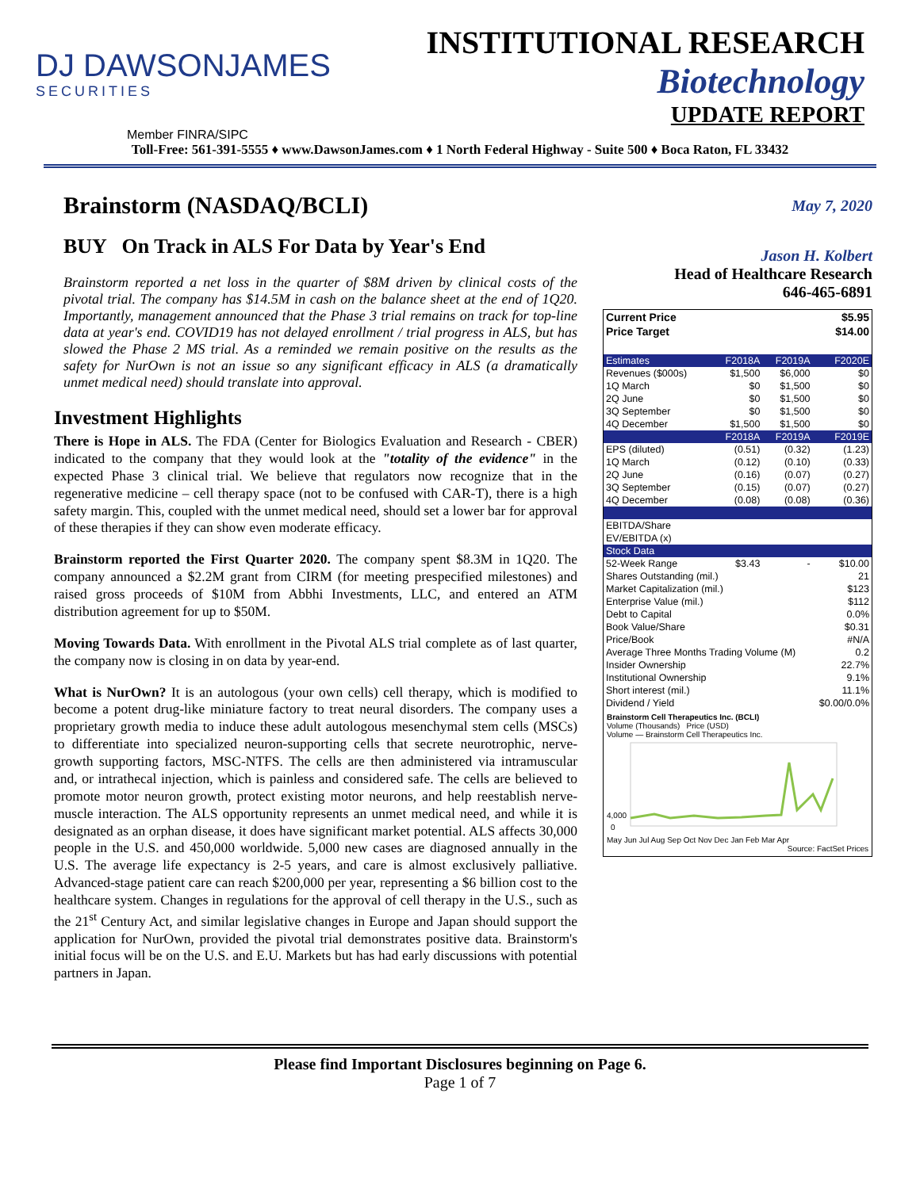DJ DAWSONJAMES
SECURITIES
INSTITUTIONAL RESEARCH
Biotechnology
UPDATE REPORT
Member FINRA/SIPC
Toll-Free: 561-391-5555 ♦ www.DawsonJames.com ♦ 1 North Federal Highway - Suite 500 ♦ Boca Raton, FL 33432
Brainstorm (NASDAQ/BCLI)
BUY On Track in ALS For Data by Year's End
Brainstorm reported a net loss in the quarter of $8M driven by clinical costs of the pivotal trial. The company has $14.5M in cash on the balance sheet at the end of 1Q20. Importantly, management announced that the Phase 3 trial remains on track for top-line data at year's end. COVID19 has not delayed enrollment / trial progress in ALS, but has slowed the Phase 2 MS trial. As a reminded we remain positive on the results as the safety for NurOwn is not an issue so any significant efficacy in ALS (a dramatically unmet medical need) should translate into approval.
Investment Highlights
There is Hope in ALS. The FDA (Center for Biologics Evaluation and Research - CBER) indicated to the company that they would look at the "totality of the evidence" in the expected Phase 3 clinical trial. We believe that regulators now recognize that in the regenerative medicine – cell therapy space (not to be confused with CAR-T), there is a high safety margin. This, coupled with the unmet medical need, should set a lower bar for approval of these therapies if they can show even moderate efficacy.
Brainstorm reported the First Quarter 2020. The company spent $8.3M in 1Q20. The company announced a $2.2M grant from CIRM (for meeting prespecified milestones) and raised gross proceeds of $10M from Abbhi Investments, LLC, and entered an ATM distribution agreement for up to $50M.
Moving Towards Data. With enrollment in the Pivotal ALS trial complete as of last quarter, the company now is closing in on data by year-end.
What is NurOwn? It is an autologous (your own cells) cell therapy, which is modified to become a potent drug-like miniature factory to treat neural disorders. The company uses a proprietary growth media to induce these adult autologous mesenchymal stem cells (MSCs) to differentiate into specialized neuron-supporting cells that secrete neurotrophic, nerve-growth supporting factors, MSC-NTFS. The cells are then administered via intramuscular and, or intrathecal injection, which is painless and considered safe. The cells are believed to promote motor neuron growth, protect existing motor neurons, and help reestablish nerve-muscle interaction. The ALS opportunity represents an unmet medical need, and while it is designated as an orphan disease, it does have significant market potential. ALS affects 30,000 people in the U.S. and 450,000 worldwide. 5,000 new cases are diagnosed annually in the U.S. The average life expectancy is 2-5 years, and care is almost exclusively palliative. Advanced-stage patient care can reach $200,000 per year, representing a $6 billion cost to the healthcare system. Changes in regulations for the approval of cell therapy in the U.S., such as the 21<sup>st</sup> Century Act, and similar legislative changes in Europe and Japan should support the application for NurOwn, provided the pivotal trial demonstrates positive data. Brainstorm's initial focus will be on the U.S. and E.U. Markets but has had early discussions with potential partners in Japan.
May 7, 2020
Jason H. Kolbert
Head of Healthcare Research
646-465-6891
| Current Price | $5.95 |
| Price Target | $14.00 |
| Estimates | F2018A | F2019A | F2020E |
| --- | --- | --- | --- |
| Revenues ($000s) | $1,500 | $6,000 | $0 |
| 1Q March | $0 | $1,500 | $0 |
| 2Q June | $0 | $1,500 | $0 |
| 3Q September | $0 | $1,500 | $0 |
| 4Q December | $1,500 | $1,500 | $0 |
| | F2018A | F2019A | F2019E |
| EPS (diluted) | (0.51) | (0.32) | (1.23) |
| 1Q March | (0.12) | (0.10) | (0.33) |
| 2Q June | (0.16) | (0.07) | (0.27) |
| 3Q September | (0.15) | (0.07) | (0.27) |
| 4Q December | (0.08) | (0.08) | (0.36) |
| EBITDA/Share | | | |
| EV/EBITDA (x) | | | |
| Stock Data | | | |
| 52-Week Range | $3.43 | - | $10.00 |
| Shares Outstanding (mil.) | | | 21 |
| Market Capitalization (mil.) | | | $123 |
| Enterprise Value (mil.) | | | $112 |
| Debt to Capital | | | 0.0% |
| Book Value/Share | | | $0.31 |
| Price/Book | | | #N/A |
| Average Three Months Trading Volume (M) | | | 0.2 |
| Insider Ownership | | | 22.7% |
| Institutional Ownership | | | 9.1% |
| Short interest (mil.) | | | 11.1% |
| Dividend / Yield | | | $0.00/0.0% |
Brainstorm Cell Therapeutics Inc. (BCLI)
Volume (Thousands) Price (USD)
Volume — Brainstorm Cell Therapeutics Inc.
4,000
0
May Jun Jul Aug Sep Oct Nov Dec Jan Feb Mar Apr
Source: FactSet Prices
Please find Important Disclosures beginning on Page 6.
Page 1 of 7